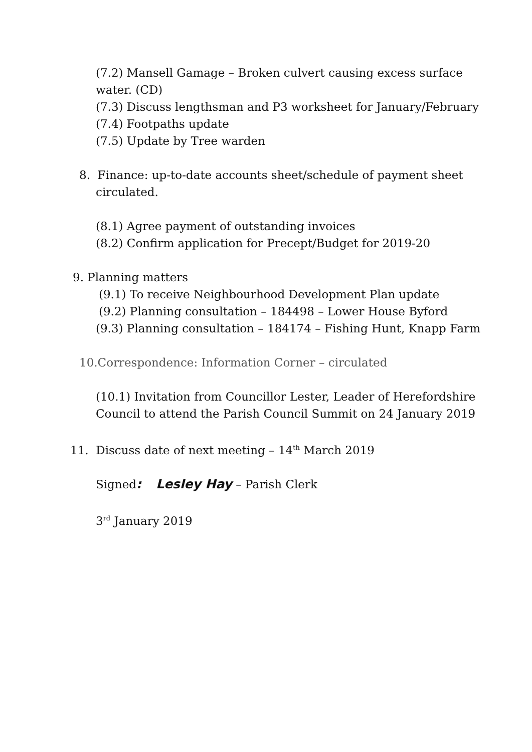(7.2) Mansell Gamage – Broken culvert causing excess surface
water. (CD)
(7.3) Discuss lengthsman and P3 worksheet for January/February
(7.4) Footpaths update
(7.5) Update by Tree warden
8. Finance: up-to-date accounts sheet/schedule of payment sheet
circulated.
(8.1) Agree payment of outstanding invoices
(8.2) Confirm application for Precept/Budget for 2019-20
9. Planning matters
(9.1) To receive Neighbourhood Development Plan update
(9.2) Planning consultation – 184498 – Lower House Byford
(9.3) Planning consultation – 184174 – Fishing Hunt, Knapp Farm
10.Correspondence: Information Corner – circulated
(10.1) Invitation from Councillor Lester, Leader of Herefordshire
Council to attend the Parish Council Summit on 24 January 2019
11. Discuss date of next meeting – 14<sup>th</sup> March 2019
Signed: Lesley Hay – Parish Clerk
3<sup>rd</sup> January 2019